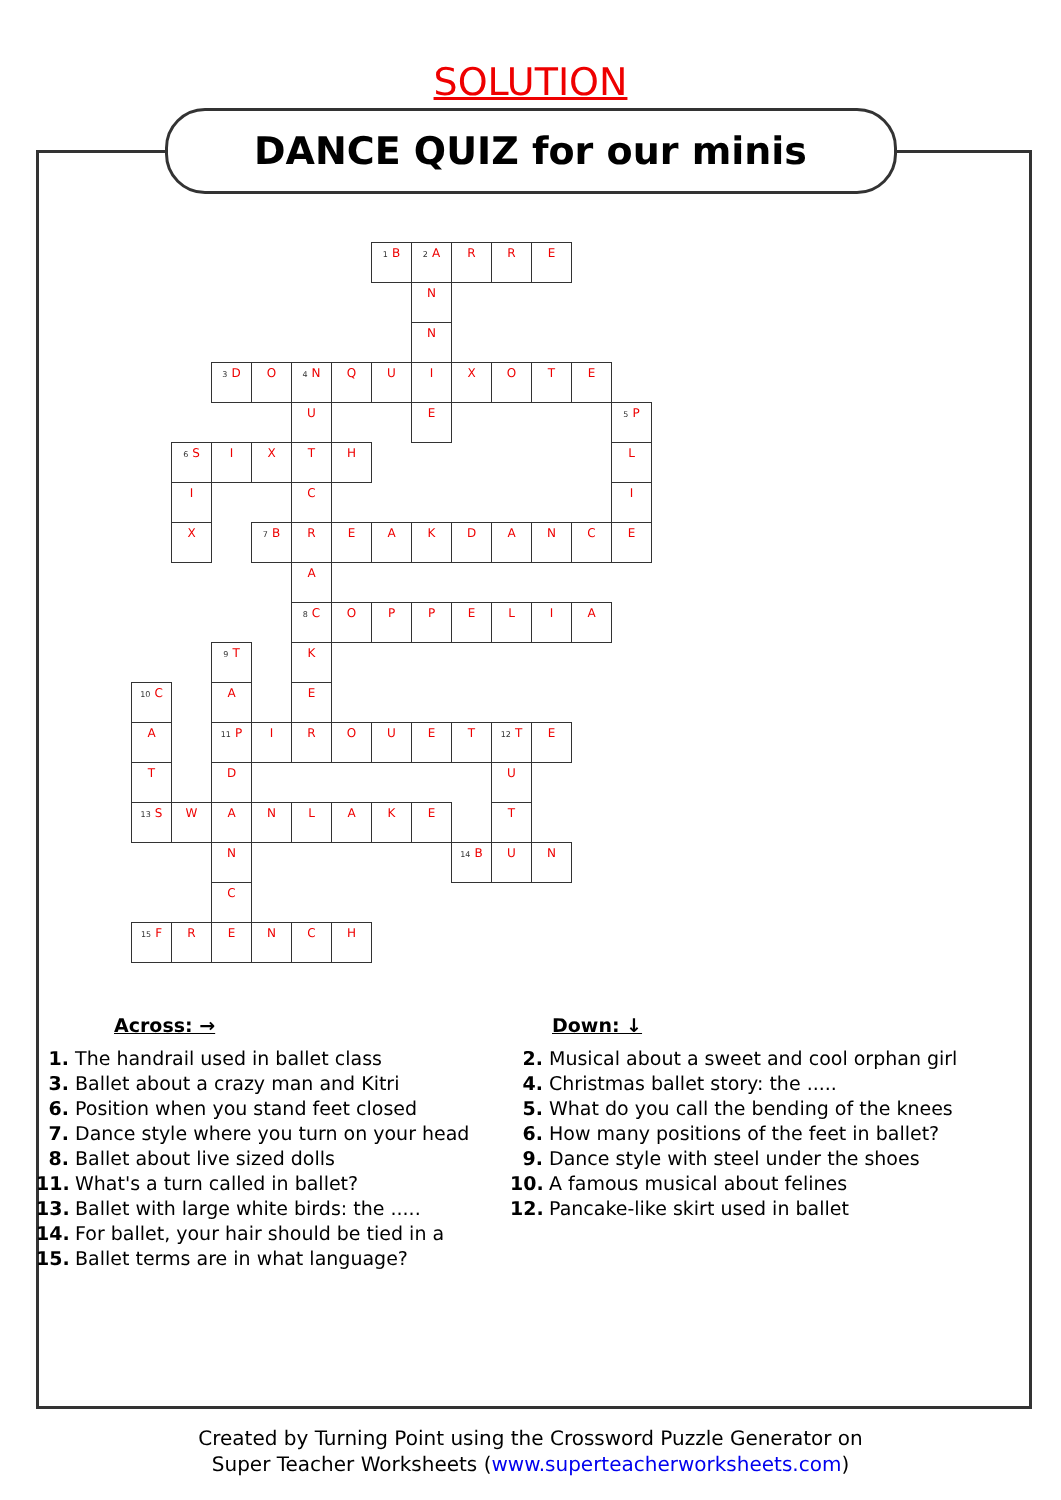SOLUTION
DANCE QUIZ for our minis
| | | | | | | <sup>1</sup> B | <sup>2</sup> A | R | R | E | | |
| | | | | | | | N | | | | | |
| | | | | | | | N | | | | | |
| | | <sup>3</sup> D | O | <sup>4</sup> N | Q | U | I | X | O | T | E | |
| | | | | U | | | E | | | | | <sup>5</sup> P |
| | <sup>6</sup> S | I | X | T | H | | | | | | | L |
| | I | | | C | | | | | | | | I |
| | X | | <sup>7</sup>B | R | E | A | K | D | A | N | C | E |
| | | | | A | | | | | | | | |
| | | | | <sup>8</sup>C | O | P | P | E | L | I | A | |
| | | <sup>9</sup> T | | K | | | | | | | | |
| <sup>10</sup>C | | A | | E | | | | | | | | |
| A | | <sup>11</sup> P | I | R | O | U | E | T | <sup>12</sup> T | E | | |
| T | | D | | | | | | | U | | | |
| <sup>13</sup> S | W | A | N | L | A | K | E | | T | | | |
| | | N | | | | | | <sup>14</sup>B | U | N | | |
| | | C | | | | | | | | | | |
| <sup>15</sup>F | R | E | N | C | H | | | | | | | |
Across: →
1. The handrail used in ballet class
3. Ballet about a crazy man and Kitri
6. Position when you stand feet closed
7. Dance style where you turn on your head
8. Ballet about live sized dolls
11. What's a turn called in ballet?
13. Ballet with large white birds: the .....
14. For ballet, your hair should be tied in a
15. Ballet terms are in what language?
Down: ↓
2. Musical about a sweet and cool orphan girl
4. Christmas ballet story: the .....
5. What do you call the bending of the knees
6. How many positions of the feet in ballet?
9. Dance style with steel under the shoes
10. A famous musical about felines
12. Pancake-like skirt used in ballet
Created by Turning Point using the Crossword Puzzle Generator on
Super Teacher Worksheets (www.superteacherworksheets.com)